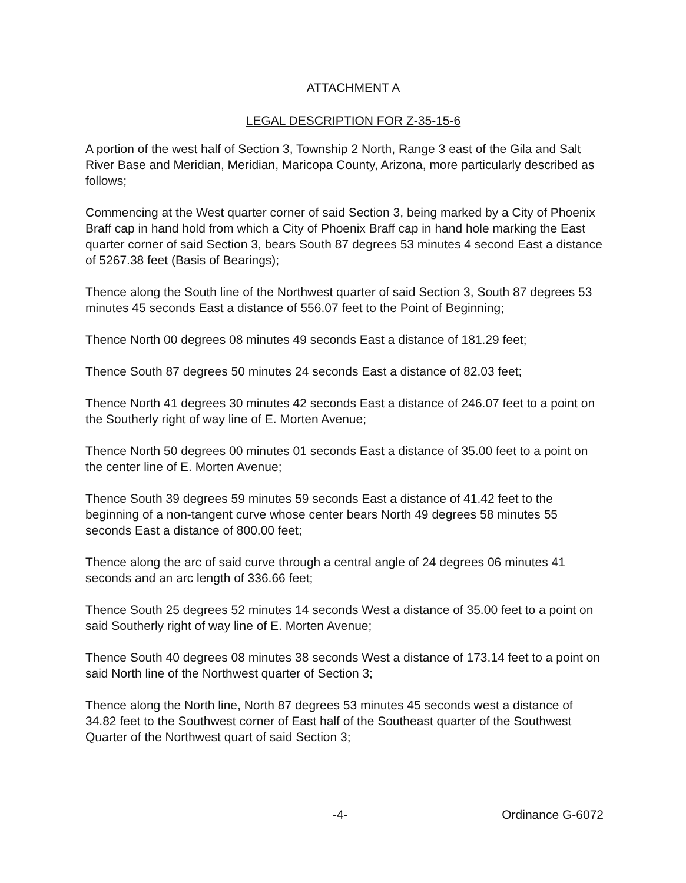ATTACHMENT A
LEGAL DESCRIPTION FOR Z-35-15-6
A portion of the west half of Section 3, Township 2 North, Range 3 east of the Gila and Salt River Base and Meridian, Meridian, Maricopa County, Arizona, more particularly described as follows;
Commencing at the West quarter corner of said Section 3, being marked by a City of Phoenix Braff cap in hand hold from which a City of Phoenix Braff cap in hand hole marking the East quarter corner of said Section 3, bears South 87 degrees 53 minutes 4 second East a distance of 5267.38 feet (Basis of Bearings);
Thence along the South line of the Northwest quarter of said Section 3, South 87 degrees 53 minutes 45 seconds East a distance of 556.07 feet to the Point of Beginning;
Thence North 00 degrees 08 minutes 49 seconds East a distance of 181.29 feet;
Thence South 87 degrees 50 minutes 24 seconds East a distance of 82.03 feet;
Thence North 41 degrees 30 minutes 42 seconds East a distance of 246.07 feet to a point on the Southerly right of way line of E. Morten Avenue;
Thence North 50 degrees 00 minutes 01 seconds East a distance of 35.00 feet to a point on the center line of E. Morten Avenue;
Thence South 39 degrees 59 minutes 59 seconds East a distance of 41.42 feet to the beginning of a non-tangent curve whose center bears North 49 degrees 58 minutes 55 seconds East a distance of 800.00 feet;
Thence along the arc of said curve through a central angle of 24 degrees 06 minutes 41 seconds and an arc length of 336.66 feet;
Thence South 25 degrees 52 minutes 14 seconds West a distance of 35.00 feet to a point on said Southerly right of way line of E. Morten Avenue;
Thence South 40 degrees 08 minutes 38 seconds West a distance of 173.14 feet to a point on said North line of the Northwest quarter of Section 3;
Thence along the North line, North 87 degrees 53 minutes 45 seconds west a distance of 34.82 feet to the Southwest corner of East half of the Southeast quarter of the Southwest Quarter of the Northwest quart of said Section 3;
-4- Ordinance G-6072